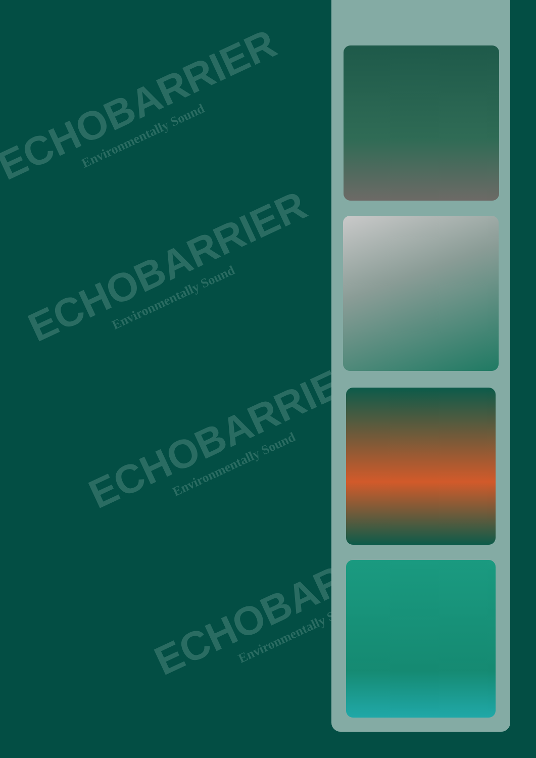ECHOBARRIER
Environmentally Sound
ECHOBARRIER
Environmentally Sound
ECHOBARRIER
Environmentally Sound
ECHOBARRIER
Environmentally Sound